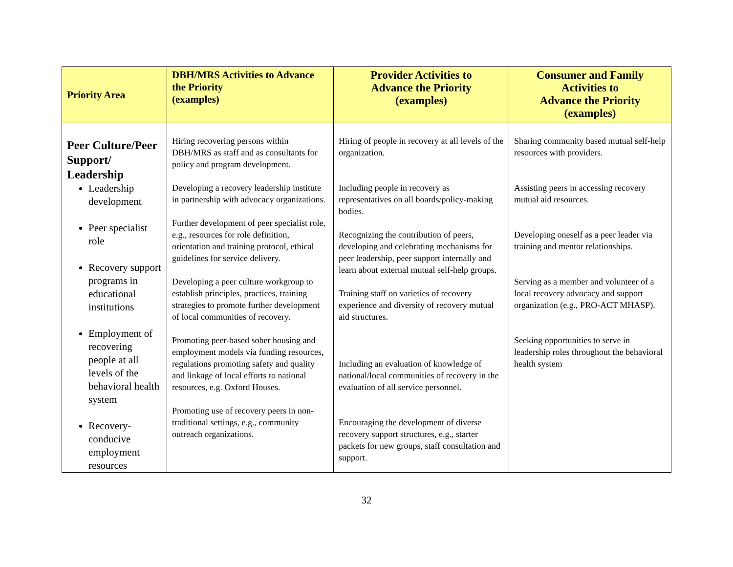| Priority Area | DBH/MRS Activities to Advance the Priority (examples) | Provider Activities to Advance the Priority (examples) | Consumer and Family Activities to Advance the Priority (examples) |
| --- | --- | --- | --- |
| Peer Culture/Peer Support/ Leadership Leadership development Peer specialist role Recovery support programs in educational institutions Employment of recovering people at all levels of the behavioral health system Recovery-conducive employment resources | Hiring recovering persons within DBH/MRS as staff and as consultants for policy and program development. Developing a recovery leadership institute in partnership with advocacy organizations. Further development of peer specialist role, e.g., resources for role definition, orientation and training protocol, ethical guidelines for service delivery. Developing a peer culture workgroup to establish principles, practices, training strategies to promote further development of local communities of recovery. Promoting peer-based sober housing and employment models via funding resources, regulations promoting safety and quality and linkage of local efforts to national resources, e.g. Oxford Houses. Promoting use of recovery peers in non-traditional settings, e.g., community outreach organizations. | Hiring of people in recovery at all levels of the organization. Including people in recovery as representatives on all boards/policy-making bodies. Recognizing the contribution of peers, developing and celebrating mechanisms for peer leadership, peer support internally and learn about external mutual self-help groups. Training staff on varieties of recovery experience and diversity of recovery mutual aid structures. Including an evaluation of knowledge of national/local communities of recovery in the evaluation of all service personnel. Encouraging the development of diverse recovery support structures, e.g., starter packets for new groups, staff consultation and support. | Sharing community based mutual self-help resources with providers. Assisting peers in accessing recovery mutual aid resources. Developing oneself as a peer leader via training and mentor relationships. Serving as a member and volunteer of a local recovery advocacy and support organization (e.g., PRO-ACT MHASP). Seeking opportunities to serve in leadership roles throughout the behavioral health system |
32